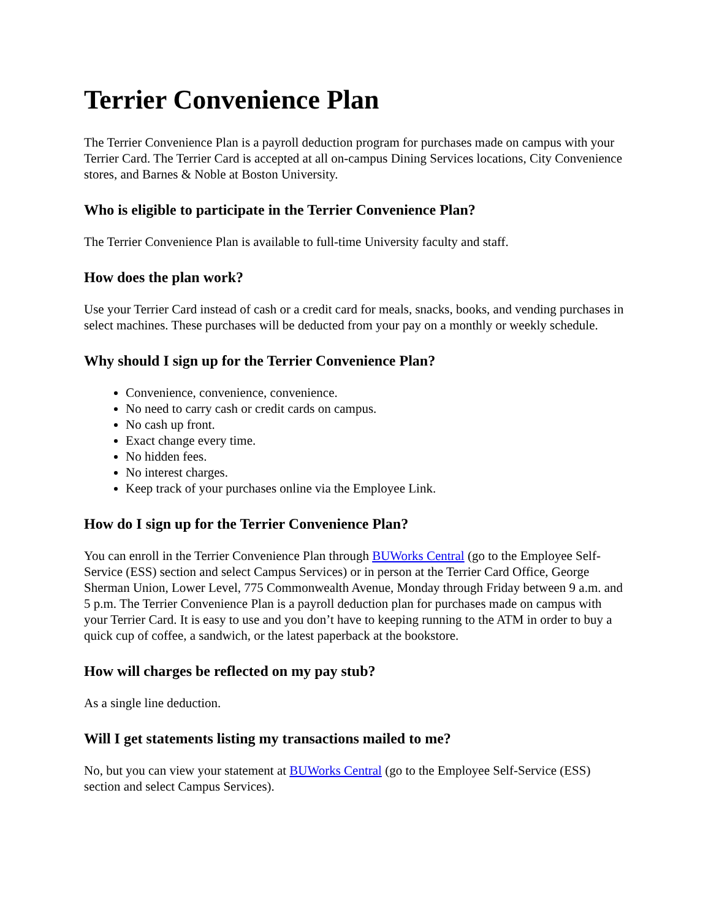Terrier Convenience Plan
The Terrier Convenience Plan is a payroll deduction program for purchases made on campus with your Terrier Card. The Terrier Card is accepted at all on-campus Dining Services locations, City Convenience stores, and Barnes & Noble at Boston University.
Who is eligible to participate in the Terrier Convenience Plan?
The Terrier Convenience Plan is available to full-time University faculty and staff.
How does the plan work?
Use your Terrier Card instead of cash or a credit card for meals, snacks, books, and vending purchases in select machines. These purchases will be deducted from your pay on a monthly or weekly schedule.
Why should I sign up for the Terrier Convenience Plan?
Convenience, convenience, convenience.
No need to carry cash or credit cards on campus.
No cash up front.
Exact change every time.
No hidden fees.
No interest charges.
Keep track of your purchases online via the Employee Link.
How do I sign up for the Terrier Convenience Plan?
You can enroll in the Terrier Convenience Plan through BUWorks Central (go to the Employee Self-Service (ESS) section and select Campus Services) or in person at the Terrier Card Office, George Sherman Union, Lower Level, 775 Commonwealth Avenue, Monday through Friday between 9 a.m. and 5 p.m. The Terrier Convenience Plan is a payroll deduction plan for purchases made on campus with your Terrier Card. It is easy to use and you don’t have to keeping running to the ATM in order to buy a quick cup of coffee, a sandwich, or the latest paperback at the bookstore.
How will charges be reflected on my pay stub?
As a single line deduction.
Will I get statements listing my transactions mailed to me?
No, but you can view your statement at BUWorks Central (go to the Employee Self-Service (ESS) section and select Campus Services).